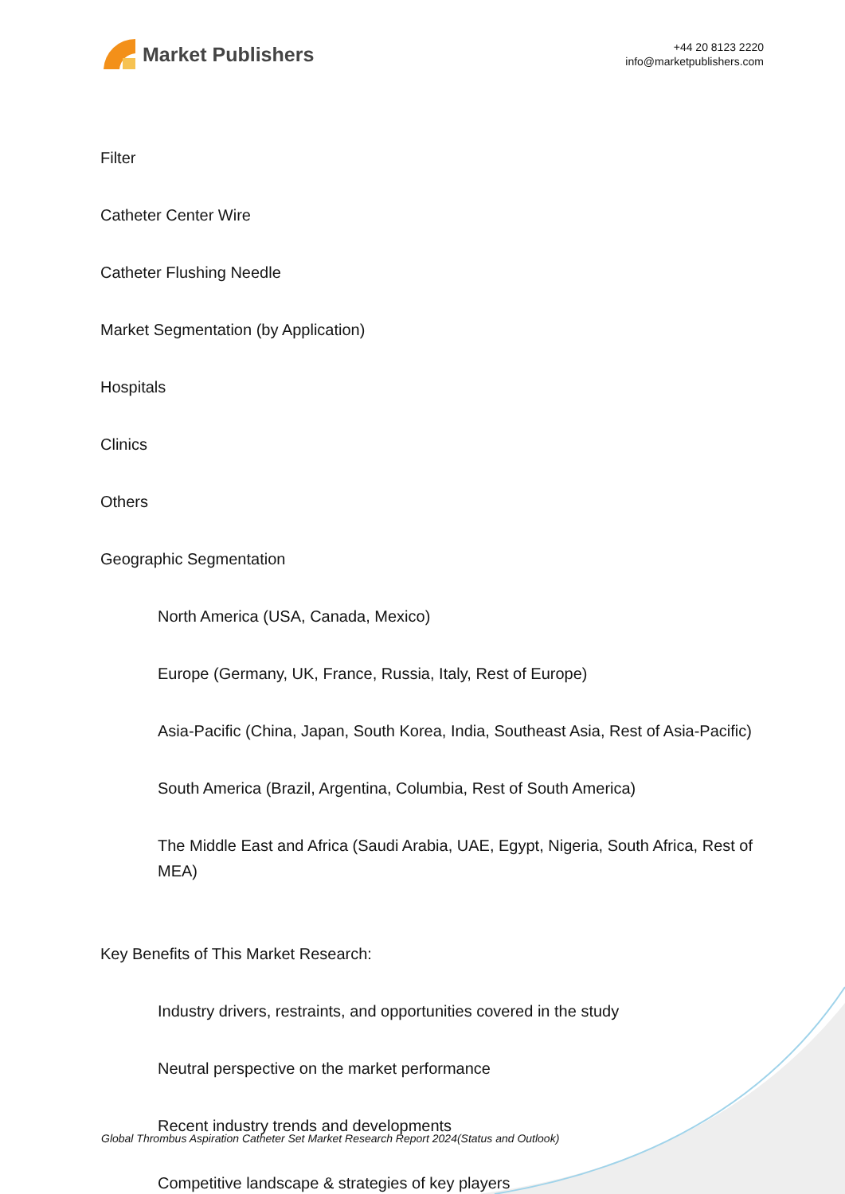Market Publishers
+44 20 8123 2220
info@marketpublishers.com
Filter
Catheter Center Wire
Catheter Flushing Needle
Market Segmentation (by Application)
Hospitals
Clinics
Others
Geographic Segmentation
North America (USA, Canada, Mexico)
Europe (Germany, UK, France, Russia, Italy, Rest of Europe)
Asia-Pacific (China, Japan, South Korea, India, Southeast Asia, Rest of Asia-Pacific)
South America (Brazil, Argentina, Columbia, Rest of South America)
The Middle East and Africa (Saudi Arabia, UAE, Egypt, Nigeria, South Africa, Rest of MEA)
Key Benefits of This Market Research:
Industry drivers, restraints, and opportunities covered in the study
Neutral perspective on the market performance
Recent industry trends and developments
Competitive landscape & strategies of key players
Global Thrombus Aspiration Catheter Set Market Research Report 2024(Status and Outlook)